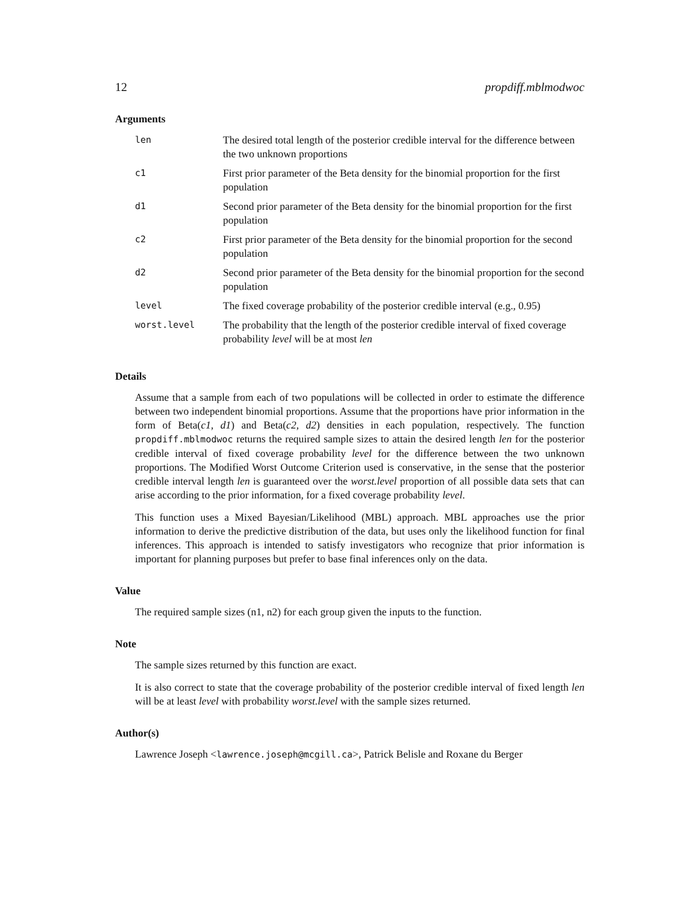12 propdiff.mblmodwoc
Arguments
| len | The desired total length of the posterior credible interval for the difference between the two unknown proportions |
| c1 | First prior parameter of the Beta density for the binomial proportion for the first population |
| d1 | Second prior parameter of the Beta density for the binomial proportion for the first population |
| c2 | First prior parameter of the Beta density for the binomial proportion for the second population |
| d2 | Second prior parameter of the Beta density for the binomial proportion for the second population |
| level | The fixed coverage probability of the posterior credible interval (e.g., 0.95) |
| worst.level | The probability that the length of the posterior credible interval of fixed coverage probability level will be at most len |
Details
Assume that a sample from each of two populations will be collected in order to estimate the difference between two independent binomial proportions. Assume that the proportions have prior information in the form of Beta(c1, d1) and Beta(c2, d2) densities in each population, respectively. The function propdiff.mblmodwoc returns the required sample sizes to attain the desired length len for the posterior credible interval of fixed coverage probability level for the difference between the two unknown proportions. The Modified Worst Outcome Criterion used is conservative, in the sense that the posterior credible interval length len is guaranteed over the worst.level proportion of all possible data sets that can arise according to the prior information, for a fixed coverage probability level.
This function uses a Mixed Bayesian/Likelihood (MBL) approach. MBL approaches use the prior information to derive the predictive distribution of the data, but uses only the likelihood function for final inferences. This approach is intended to satisfy investigators who recognize that prior information is important for planning purposes but prefer to base final inferences only on the data.
Value
The required sample sizes (n1, n2) for each group given the inputs to the function.
Note
The sample sizes returned by this function are exact.
It is also correct to state that the coverage probability of the posterior credible interval of fixed length len will be at least level with probability worst.level with the sample sizes returned.
Author(s)
Lawrence Joseph <lawrence.joseph@mcgill.ca>, Patrick Belisle and Roxane du Berger